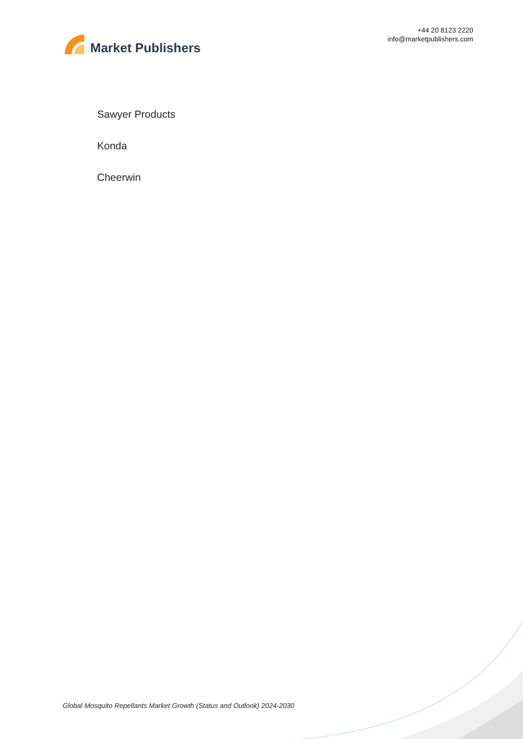Market Publishers
+44 20 8123 2220
info@marketpublishers.com
Sawyer Products
Konda
Cheerwin
Global Mosquito Repellants Market Growth (Status and Outlook) 2024-2030